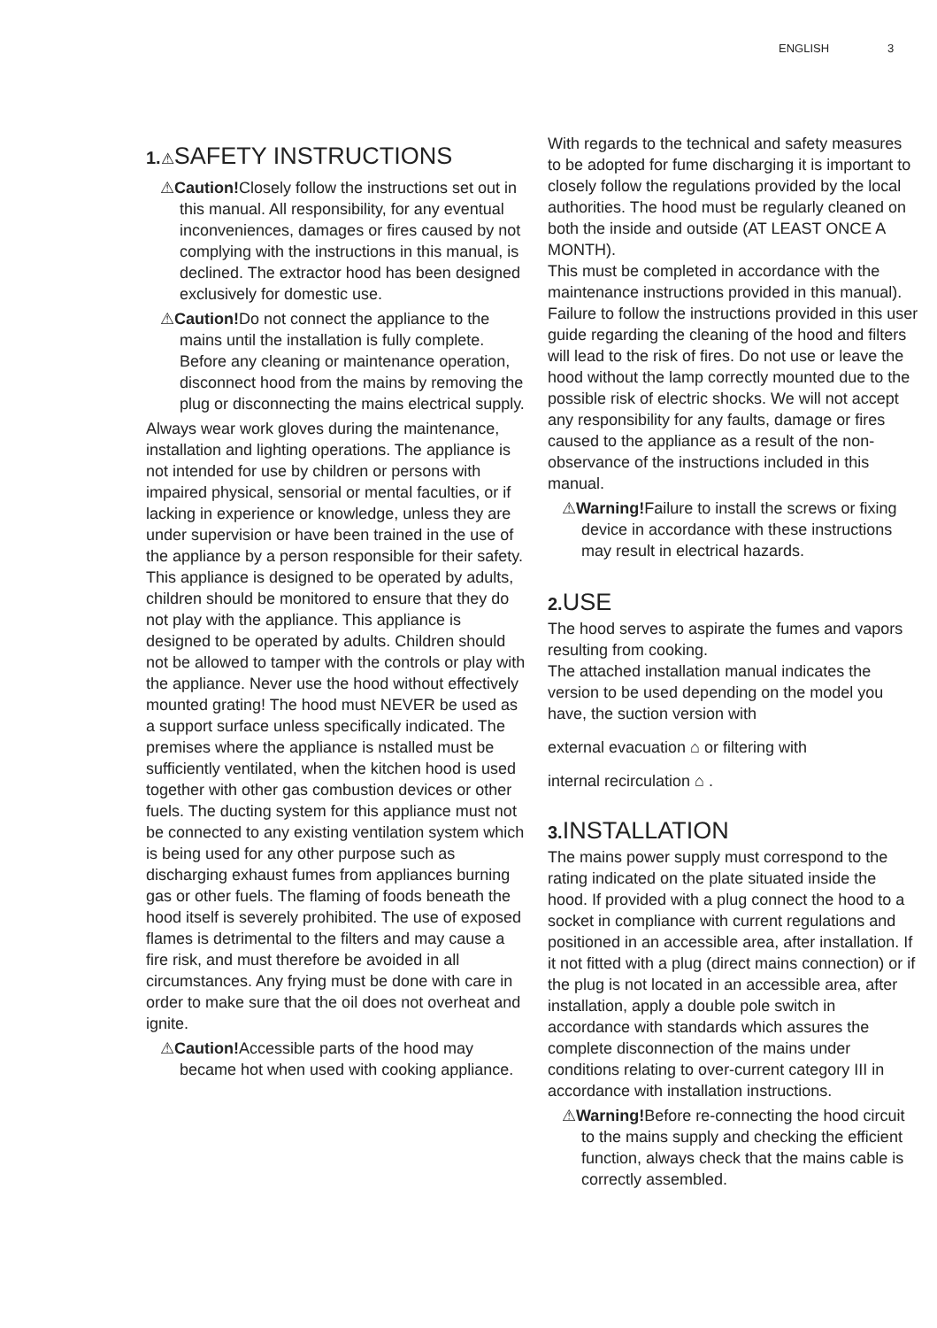ENGLISH 3
1.⚠SAFETY INSTRUCTIONS
⚠Caution!Closely follow the instructions set out in this manual. All responsibility, for any eventual inconveniences, damages or fires caused by not complying with the instructions in this manual, is declined. The extractor hood has been designed exclusively for domestic use.
⚠Caution!Do not connect the appliance to the mains until the installation is fully complete. Before any cleaning or maintenance operation, disconnect hood from the mains by removing the plug or disconnecting the mains electrical supply.
Always wear work gloves during the maintenance, installation and lighting operations. The appliance is not intended for use by children or persons with impaired physical, sensorial or mental faculties, or if lacking in experience or knowledge, unless they are under supervision or have been trained in the use of the appliance by a person responsible for their safety. This appliance is designed to be operated by adults, children should be monitored to ensure that they do not play with the appliance. This appliance is designed to be operated by adults. Children should not be allowed to tamper with the controls or play with the appliance. Never use the hood without effectively mounted grating! The hood must NEVER be used as a support surface unless specifically indicated. The premises where the appliance is nstalled must be sufficiently ventilated, when the kitchen hood is used together with other gas combustion devices or other fuels. The ducting system for this appliance must not be connected to any existing ventilation system which is being used for any other purpose such as discharging exhaust fumes from appliances burning gas or other fuels. The flaming of foods beneath the hood itself is severely prohibited. The use of exposed flames is detrimental to the filters and may cause a fire risk, and must therefore be avoided in all circumstances. Any frying must be done with care in order to make sure that the oil does not overheat and ignite.
⚠Caution!Accessible parts of the hood may became hot when used with cooking appliance.
With regards to the technical and safety measures to be adopted for fume discharging it is important to closely follow the regulations provided by the local authorities. The hood must be regularly cleaned on both the inside and outside (AT LEAST ONCE A MONTH).
This must be completed in accordance with the maintenance instructions provided in this manual). Failure to follow the instructions provided in this user guide regarding the cleaning of the hood and filters will lead to the risk of fires. Do not use or leave the hood without the lamp correctly mounted due to the possible risk of electric shocks. We will not accept any responsibility for any faults, damage or fires caused to the appliance as a result of the non-observance of the instructions included in this manual.
⚠Warning!Failure to install the screws or fixing device in accordance with these instructions may result in electrical hazards.
2. USE
The hood serves to aspirate the fumes and vapors resulting from cooking.
The attached installation manual indicates the version to be used depending on the model you have, the suction version with
external evacuation ⌂ or filtering with
internal recirculation ⌂ .
3. INSTALLATION
The mains power supply must correspond to the rating indicated on the plate situated inside the hood. If provided with a plug connect the hood to a socket in compliance with current regulations and positioned in an accessible area, after installation. If it not fitted with a plug (direct mains connection) or if the plug is not located in an accessible area, after installation, apply a double pole switch in accordance with standards which assures the complete disconnection of the mains under conditions relating to over-current category III in accordance with installation instructions.
⚠Warning!Before re-connecting the hood circuit to the mains supply and checking the efficient function, always check that the mains cable is correctly assembled.